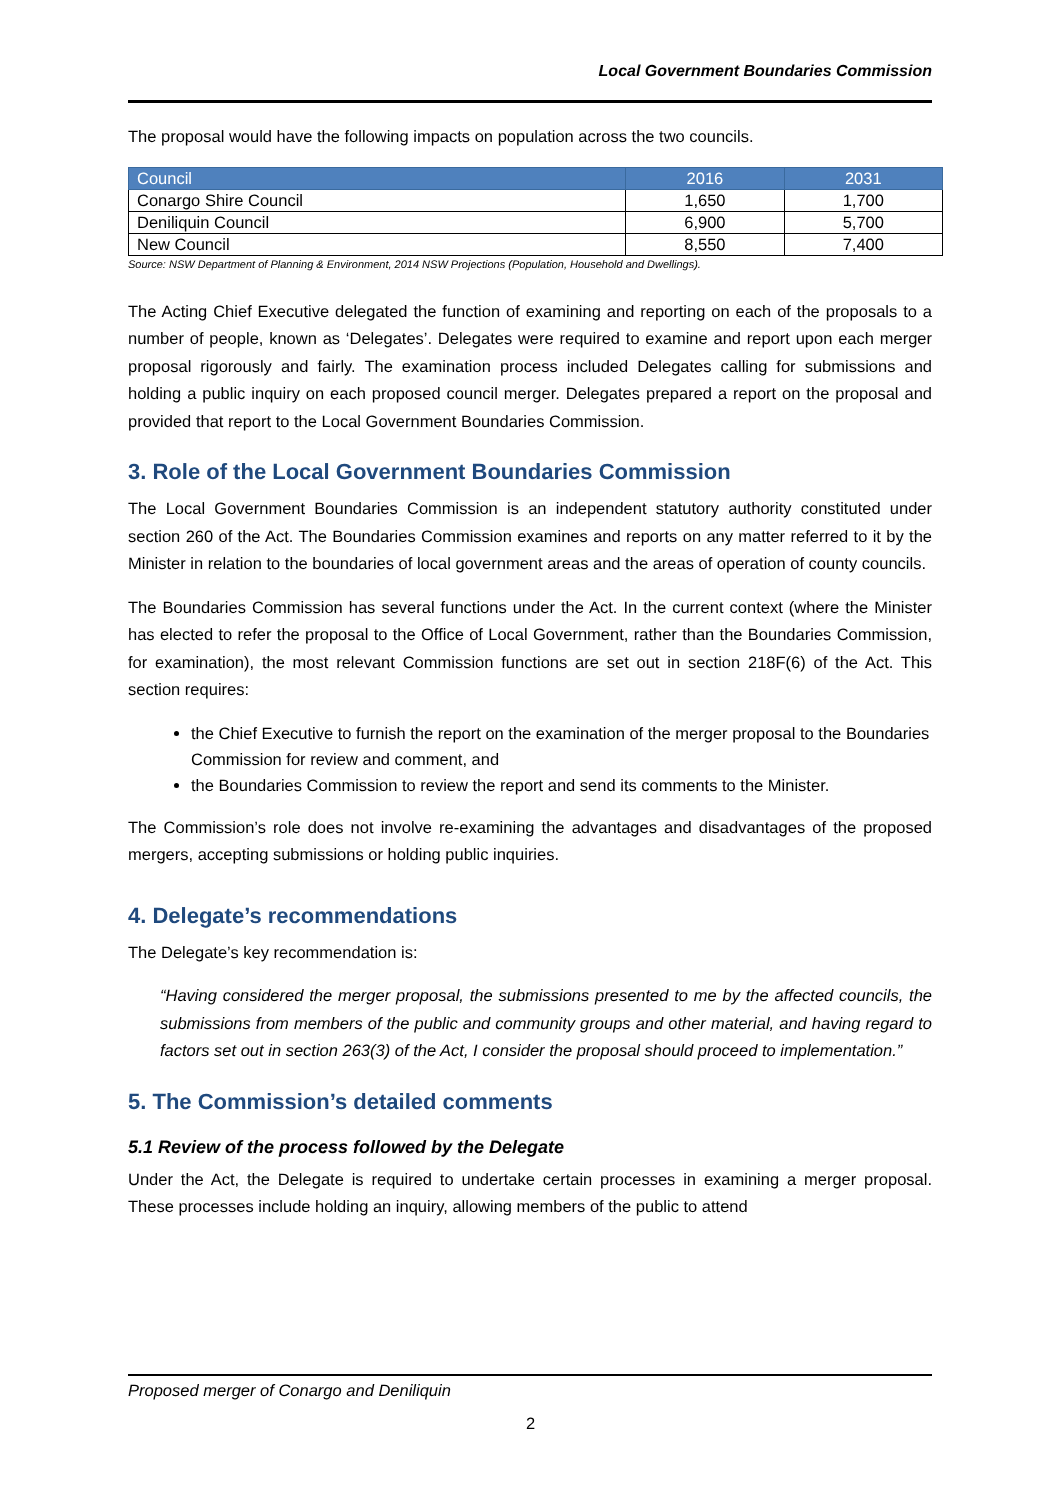Local Government Boundaries Commission
The proposal would have the following impacts on population across the two councils.
| Council | 2016 | 2031 |
| --- | --- | --- |
| Conargo Shire Council | 1,650 | 1,700 |
| Deniliquin Council | 6,900 | 5,700 |
| New Council | 8,550 | 7,400 |
Source: NSW Department of Planning & Environment, 2014 NSW Projections (Population, Household and Dwellings).
The Acting Chief Executive delegated the function of examining and reporting on each of the proposals to a number of people, known as ‘Delegates’. Delegates were required to examine and report upon each merger proposal rigorously and fairly. The examination process included Delegates calling for submissions and holding a public inquiry on each proposed council merger. Delegates prepared a report on the proposal and provided that report to the Local Government Boundaries Commission.
3. Role of the Local Government Boundaries Commission
The Local Government Boundaries Commission is an independent statutory authority constituted under section 260 of the Act. The Boundaries Commission examines and reports on any matter referred to it by the Minister in relation to the boundaries of local government areas and the areas of operation of county councils.
The Boundaries Commission has several functions under the Act. In the current context (where the Minister has elected to refer the proposal to the Office of Local Government, rather than the Boundaries Commission, for examination), the most relevant Commission functions are set out in section 218F(6) of the Act. This section requires:
the Chief Executive to furnish the report on the examination of the merger proposal to the Boundaries Commission for review and comment, and
the Boundaries Commission to review the report and send its comments to the Minister.
The Commission’s role does not involve re-examining the advantages and disadvantages of the proposed mergers, accepting submissions or holding public inquiries.
4. Delegate’s recommendations
The Delegate’s key recommendation is:
“Having considered the merger proposal, the submissions presented to me by the affected councils, the submissions from members of the public and community groups and other material, and having regard to factors set out in section 263(3) of the Act, I consider the proposal should proceed to implementation.”
5. The Commission’s detailed comments
5.1 Review of the process followed by the Delegate
Under the Act, the Delegate is required to undertake certain processes in examining a merger proposal. These processes include holding an inquiry, allowing members of the public to attend
Proposed merger of Conargo and Deniliquin
2